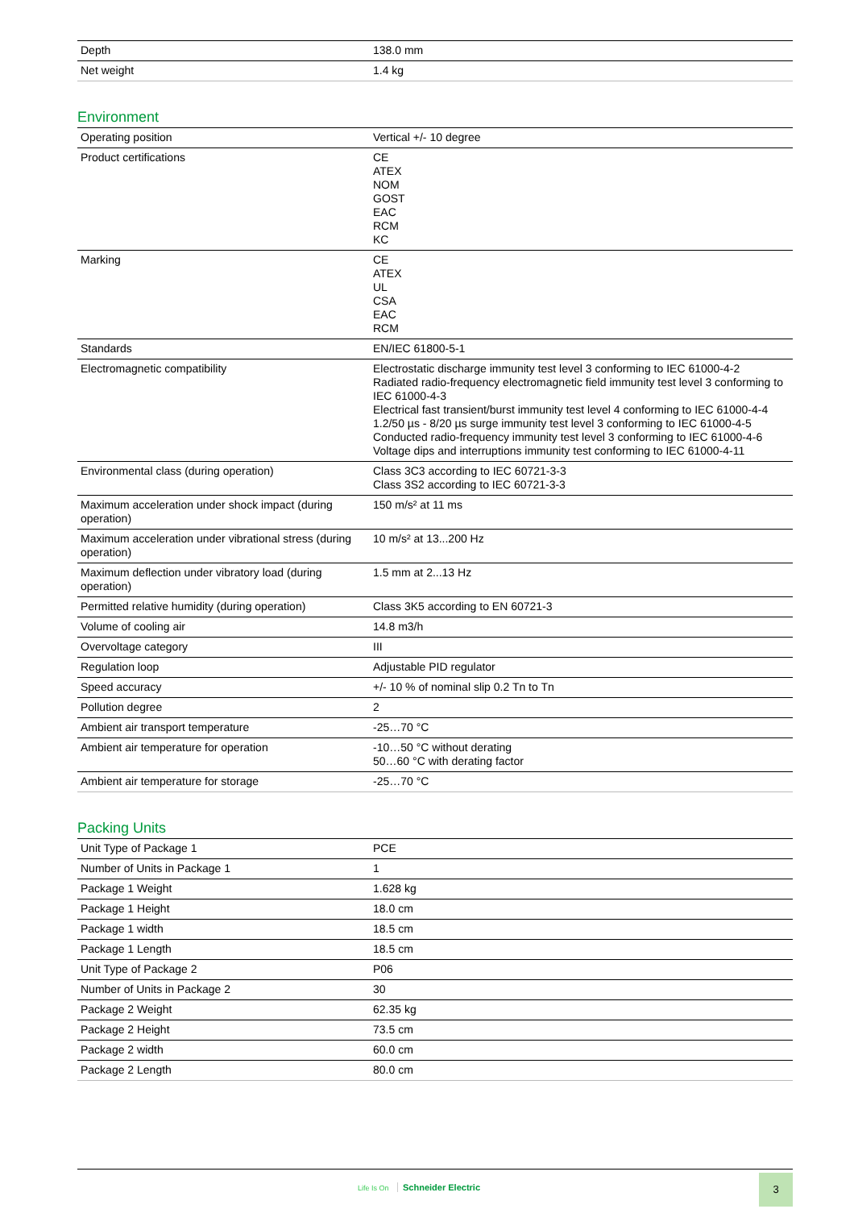| Depth | 138.0 mm |
| Net weight | 1.4 kg |
Environment
| Operating position | Vertical +/- 10 degree |
| Product certifications | CE ATEX NOM GOST EAC RCM KC |
| Marking | CE ATEX UL CSA EAC RCM |
| Standards | EN/IEC 61800-5-1 |
| Electromagnetic compatibility | Electrostatic discharge immunity test level 3 conforming to IEC 61000-4-2 Radiated radio-frequency electromagnetic field immunity test level 3 conforming to IEC 61000-4-3 Electrical fast transient/burst immunity test level 4 conforming to IEC 61000-4-4 1.2/50 µs - 8/20 µs surge immunity test level 3 conforming to IEC 61000-4-5 Conducted radio-frequency immunity test level 3 conforming to IEC 61000-4-6 Voltage dips and interruptions immunity test conforming to IEC 61000-4-11 |
| Environmental class (during operation) | Class 3C3 according to IEC 60721-3-3 Class 3S2 according to IEC 60721-3-3 |
| Maximum acceleration under shock impact (during operation) | 150 m/s² at 11 ms |
| Maximum acceleration under vibrational stress (during operation) | 10 m/s² at 13...200 Hz |
| Maximum deflection under vibratory load (during operation) | 1.5 mm at 2...13 Hz |
| Permitted relative humidity (during operation) | Class 3K5 according to EN 60721-3 |
| Volume of cooling air | 14.8 m3/h |
| Overvoltage category | III |
| Regulation loop | Adjustable PID regulator |
| Speed accuracy | +/- 10 % of nominal slip 0.2 Tn to Tn |
| Pollution degree | 2 |
| Ambient air transport temperature | -25…70 °C |
| Ambient air temperature for operation | -10…50 °C without derating 50…60 °C with derating factor |
| Ambient air temperature for storage | -25…70 °C |
Packing Units
| Unit Type of Package 1 | PCE |
| Number of Units in Package 1 | 1 |
| Package 1 Weight | 1.628 kg |
| Package 1 Height | 18.0 cm |
| Package 1 width | 18.5 cm |
| Package 1 Length | 18.5 cm |
| Unit Type of Package 2 | P06 |
| Number of Units in Package 2 | 30 |
| Package 2 Weight | 62.35 kg |
| Package 2 Height | 73.5 cm |
| Package 2 width | 60.0 cm |
| Package 2 Length | 80.0 cm |
Life Is On Schneider Electric
3